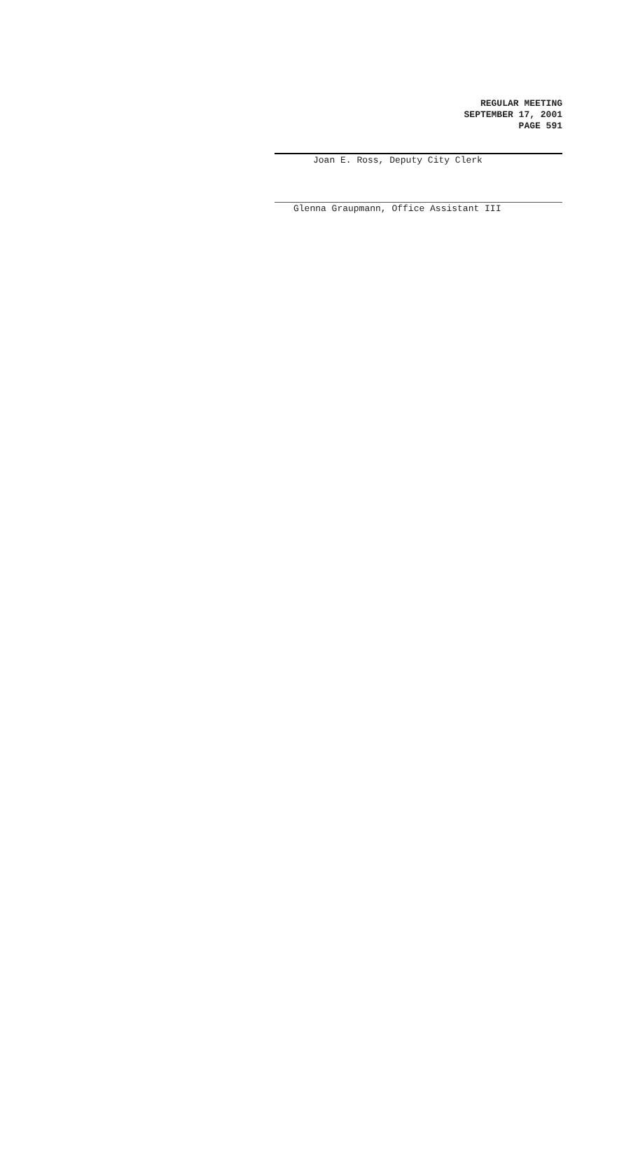REGULAR MEETING
SEPTEMBER 17, 2001
PAGE 591
Joan E. Ross, Deputy City Clerk
Glenna Graupmann, Office Assistant III